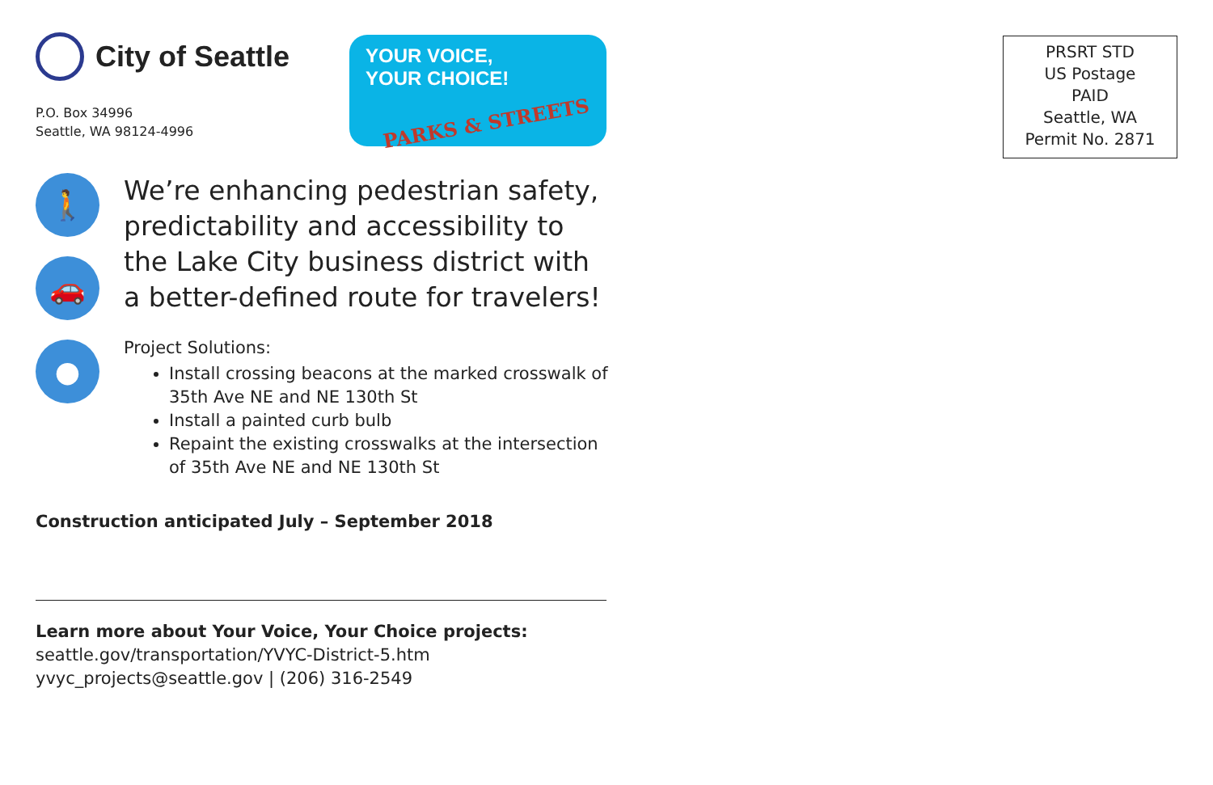City of Seattle
P.O. Box 34996
Seattle, WA 98124-4996
YOUR VOICE,
YOUR CHOICE!
PARKS & STREETS
🚶
🚗
●
We’re enhancing pedestrian safety, predictability and accessibility to the Lake City business district with a better-defined route for travelers!
Project Solutions:
Install crossing beacons at the marked crosswalk of 35th Ave NE and NE 130th St
Install a painted curb bulb
Repaint the existing crosswalks at the intersection of 35th Ave NE and NE 130th St
Construction anticipated July – September 2018
Learn more about Your Voice, Your Choice projects:
seattle.gov/transportation/YVYC-District-5.htm
yvyc_projects@seattle.gov | (206) 316-2549
PRSRT STD
US Postage
PAID
Seattle, WA
Permit No. 2871